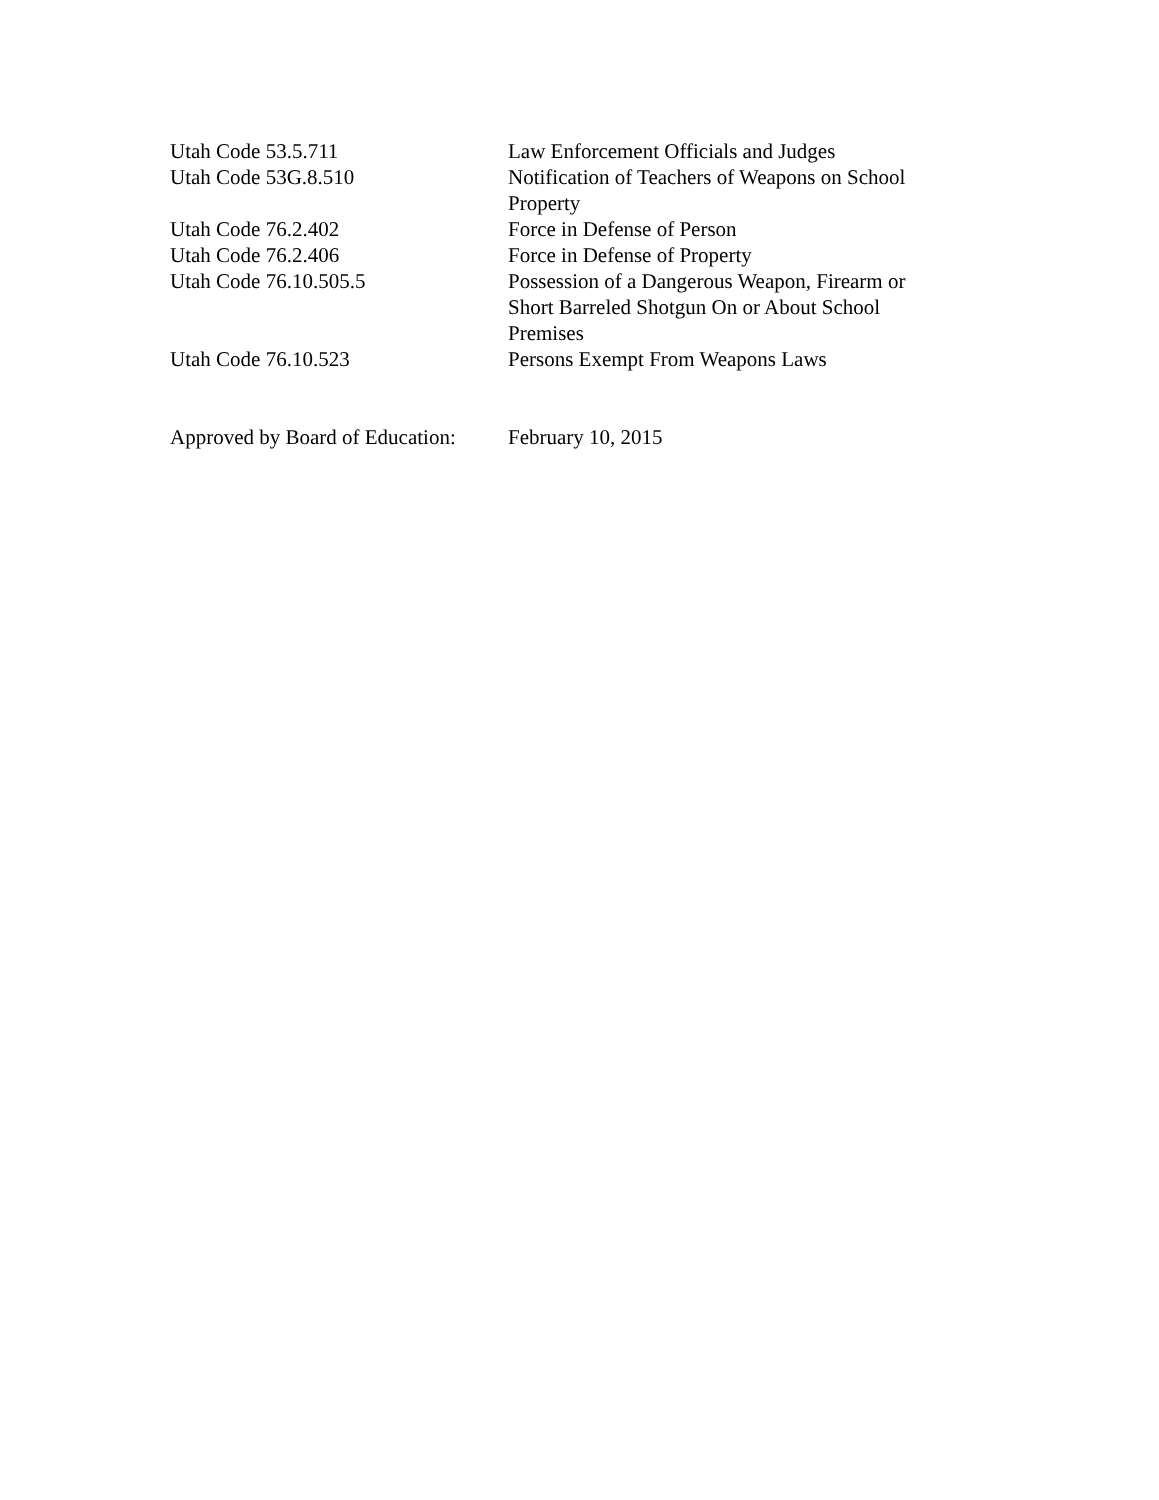Utah Code 53.5.711 Law Enforcement Officials and Judges
Utah Code 53G.8.510 Notification of Teachers of Weapons on School Property
Utah Code 76.2.402 Force in Defense of Person
Utah Code 76.2.406 Force in Defense of Property
Utah Code 76.10.505.5 Possession of a Dangerous Weapon, Firearm or Short Barreled Shotgun On or About School Premises
Utah Code 76.10.523 Persons Exempt From Weapons Laws
Approved by Board of Education:
February 10, 2015